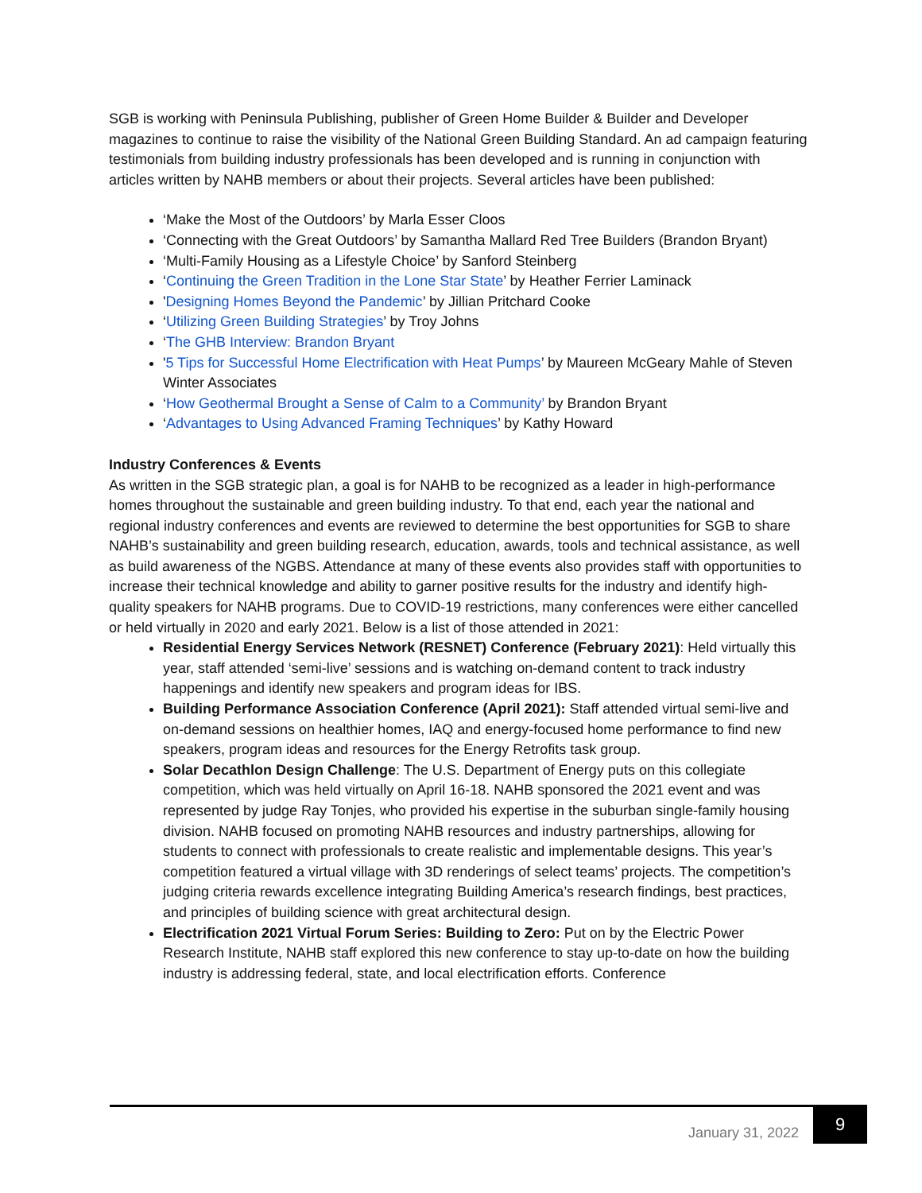SGB is working with Peninsula Publishing, publisher of Green Home Builder & Builder and Developer magazines to continue to raise the visibility of the National Green Building Standard. An ad campaign featuring testimonials from building industry professionals has been developed and is running in conjunction with articles written by NAHB members or about their projects. Several articles have been published:
‘Make the Most of the Outdoors’ by Marla Esser Cloos
‘Connecting with the Great Outdoors’ by Samantha Mallard Red Tree Builders (Brandon Bryant)
‘Multi-Family Housing as a Lifestyle Choice’ by Sanford Steinberg
‘Continuing the Green Tradition in the Lone Star State’ by Heather Ferrier Laminack
'Designing Homes Beyond the Pandemic’ by Jillian Pritchard Cooke
‘Utilizing Green Building Strategies’ by Troy Johns
‘The GHB Interview: Brandon Bryant
'5 Tips for Successful Home Electrification with Heat Pumps’ by Maureen McGeary Mahle of Steven Winter Associates
‘How Geothermal Brought a Sense of Calm to a Community’ by Brandon Bryant
‘Advantages to Using Advanced Framing Techniques’ by Kathy Howard
Industry Conferences & Events
As written in the SGB strategic plan, a goal is for NAHB to be recognized as a leader in high-performance homes throughout the sustainable and green building industry. To that end, each year the national and regional industry conferences and events are reviewed to determine the best opportunities for SGB to share NAHB’s sustainability and green building research, education, awards, tools and technical assistance, as well as build awareness of the NGBS. Attendance at many of these events also provides staff with opportunities to increase their technical knowledge and ability to garner positive results for the industry and identify high-quality speakers for NAHB programs. Due to COVID-19 restrictions, many conferences were either cancelled or held virtually in 2020 and early 2021. Below is a list of those attended in 2021:
Residential Energy Services Network (RESNET) Conference (February 2021): Held virtually this year, staff attended ‘semi-live’ sessions and is watching on-demand content to track industry happenings and identify new speakers and program ideas for IBS.
Building Performance Association Conference (April 2021): Staff attended virtual semi-live and on-demand sessions on healthier homes, IAQ and energy-focused home performance to find new speakers, program ideas and resources for the Energy Retrofits task group.
Solar Decathlon Design Challenge: The U.S. Department of Energy puts on this collegiate competition, which was held virtually on April 16-18. NAHB sponsored the 2021 event and was represented by judge Ray Tonjes, who provided his expertise in the suburban single-family housing division. NAHB focused on promoting NAHB resources and industry partnerships, allowing for students to connect with professionals to create realistic and implementable designs. This year’s competition featured a virtual village with 3D renderings of select teams’ projects. The competition’s judging criteria rewards excellence integrating Building America’s research findings, best practices, and principles of building science with great architectural design.
Electrification 2021 Virtual Forum Series: Building to Zero: Put on by the Electric Power Research Institute, NAHB staff explored this new conference to stay up-to-date on how the building industry is addressing federal, state, and local electrification efforts. Conference
January 31, 2022
9